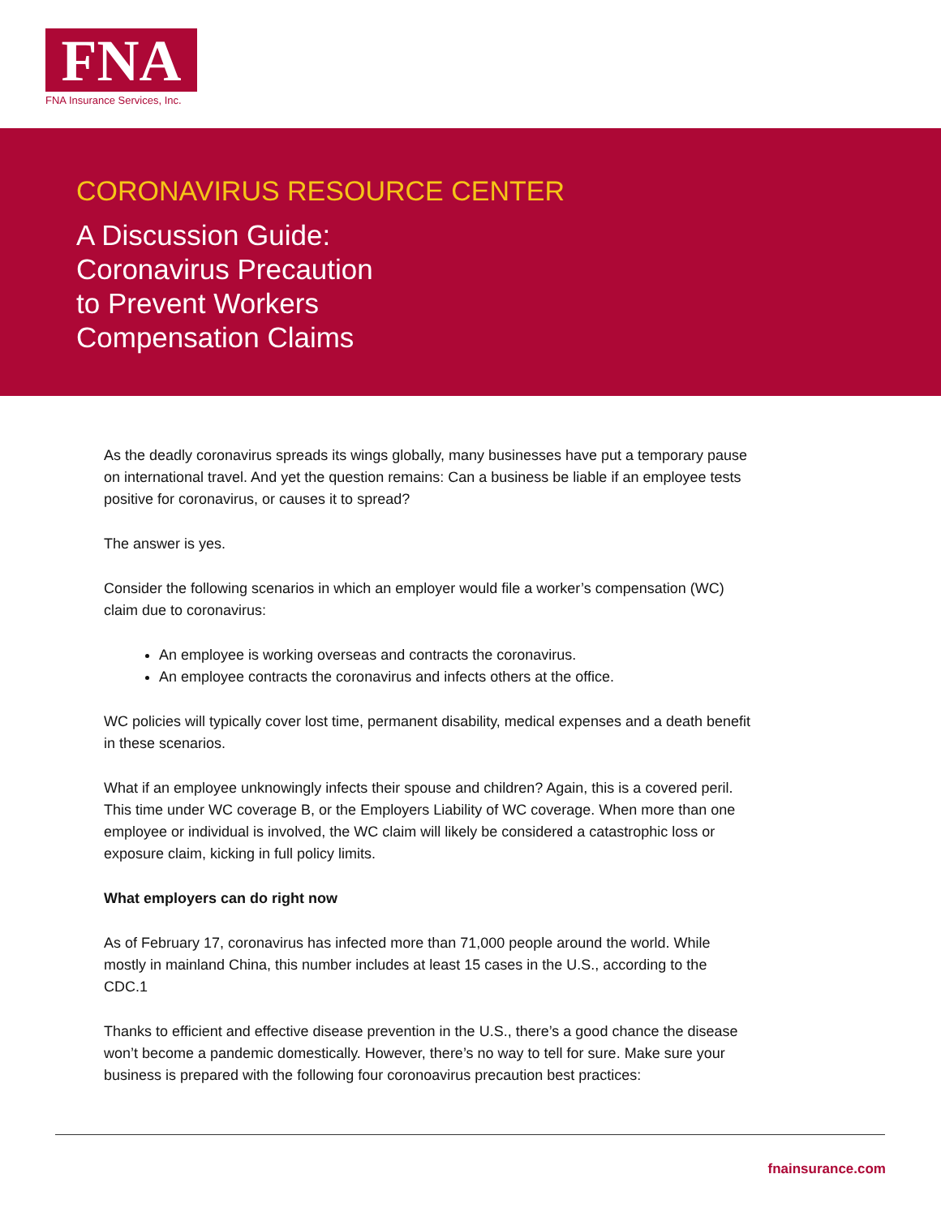FNA
FNA Insurance Services, Inc.
CORONAVIRUS RESOURCE CENTER
A Discussion Guide:
Coronavirus Precaution
to Prevent Workers
Compensation Claims
As the deadly coronavirus spreads its wings globally, many businesses have put a temporary pause on international travel. And yet the question remains: Can a business be liable if an employee tests positive for coronavirus, or causes it to spread?
The answer is yes.
Consider the following scenarios in which an employer would file a worker’s compensation (WC) claim due to coronavirus:
An employee is working overseas and contracts the coronavirus.
An employee contracts the coronavirus and infects others at the office.
WC policies will typically cover lost time, permanent disability, medical expenses and a death benefit in these scenarios.
What if an employee unknowingly infects their spouse and children? Again, this is a covered peril. This time under WC coverage B, or the Employers Liability of WC coverage. When more than one employee or individual is involved, the WC claim will likely be considered a catastrophic loss or exposure claim, kicking in full policy limits.
What employers can do right now
As of February 17, coronavirus has infected more than 71,000 people around the world. While mostly in mainland China, this number includes at least 15 cases in the U.S., according to the CDC.1
Thanks to efficient and effective disease prevention in the U.S., there’s a good chance the disease won’t become a pandemic domestically. However, there’s no way to tell for sure. Make sure your business is prepared with the following four coronoavirus precaution best practices:
fnainsurance.com